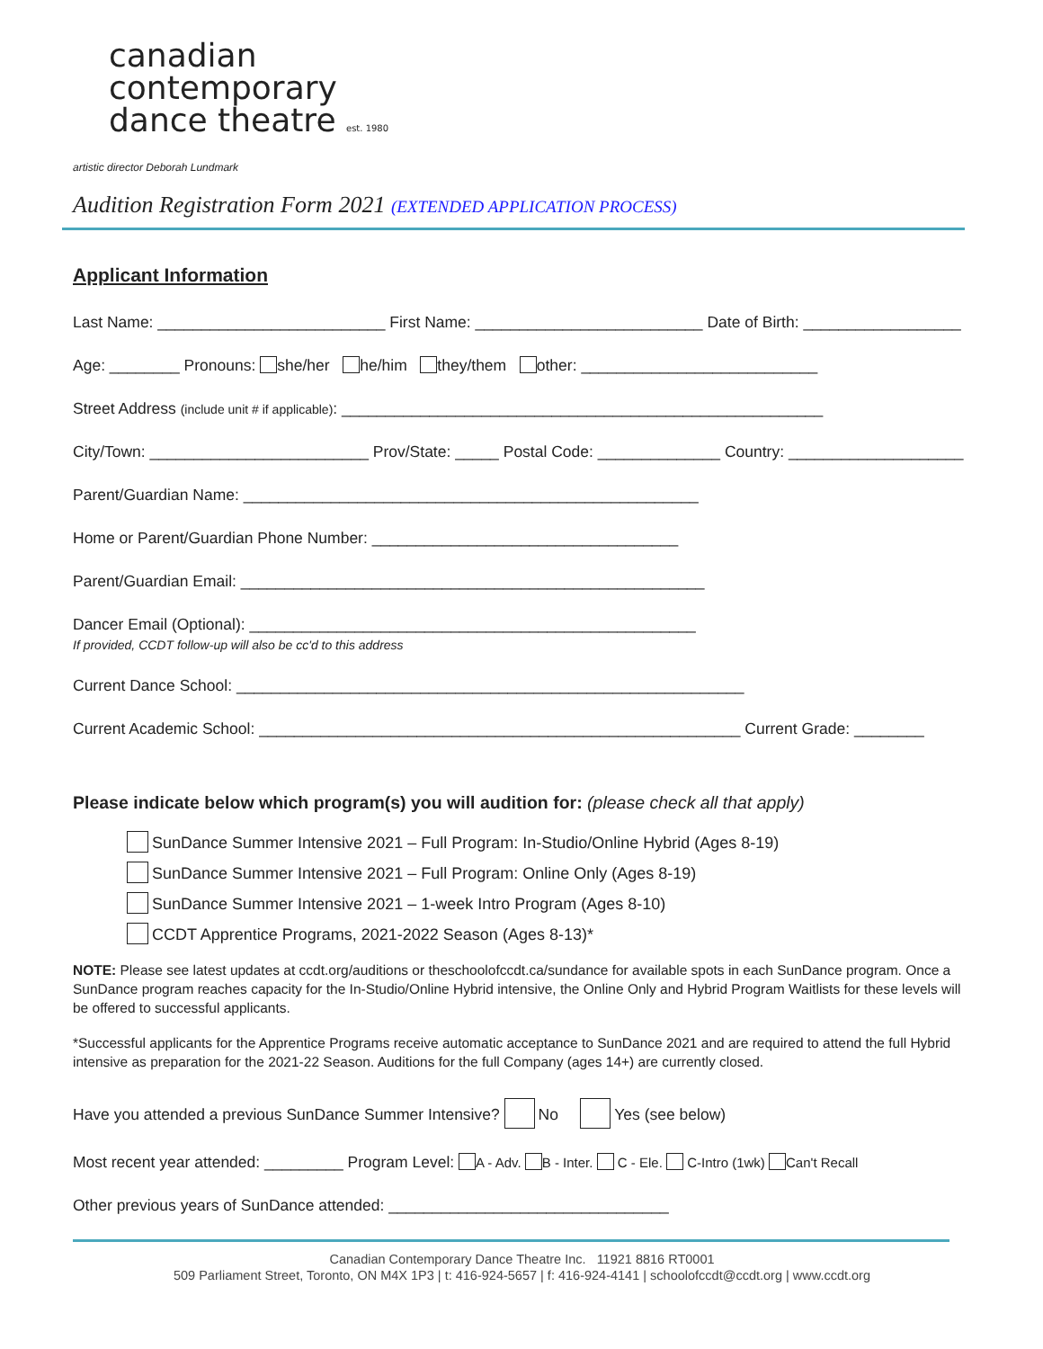canadian
contemporary
dance theatre est. 1980
artistic director Deborah Lundmark
Audition Registration Form 2021 (EXTENDED APPLICATION PROCESS)
Applicant Information
Last Name: __________________________ First Name: __________________________ Date of Birth: __________________
Age: ________ Pronouns: she/her he/him they/them other: ___________________________
Street Address (include unit # if applicable): _______________________________________________________
City/Town: _________________________ Prov/State: _____ Postal Code: ______________ Country: ____________________
Parent/Guardian Name: ____________________________________________________
Home or Parent/Guardian Phone Number: ___________________________________
Parent/Guardian Email: _____________________________________________________
Dancer Email (Optional): ___________________________________________________
If provided, CCDT follow-up will also be cc'd to this address
Current Dance School: __________________________________________________________
Current Academic School: _______________________________________________________ Current Grade: ________
Please indicate below which program(s) you will audition for: (please check all that apply)
SunDance Summer Intensive 2021 – Full Program: In-Studio/Online Hybrid (Ages 8-19)
SunDance Summer Intensive 2021 – Full Program: Online Only (Ages 8-19)
SunDance Summer Intensive 2021 – 1-week Intro Program (Ages 8-10)
CCDT Apprentice Programs, 2021-2022 Season (Ages 8-13)*
NOTE: Please see latest updates at ccdt.org/auditions or theschoolofccdt.ca/sundance for available spots in each SunDance program. Once a SunDance program reaches capacity for the In-Studio/Online Hybrid intensive, the Online Only and Hybrid Program Waitlists for these levels will be offered to successful applicants.
*Successful applicants for the Apprentice Programs receive automatic acceptance to SunDance 2021 and are required to attend the full Hybrid intensive as preparation for the 2021-22 Season. Auditions for the full Company (ages 14+) are currently closed.
Have you attended a previous SunDance Summer Intensive? No Yes (see below)
Most recent year attended: _________ Program Level: A - Adv. B - Inter. C - Ele. C-Intro (1wk) Can't Recall
Other previous years of SunDance attended: ________________________________
Canadian Contemporary Dance Theatre Inc. 11921 8816 RT0001
509 Parliament Street, Toronto, ON M4X 1P3 | t: 416-924-5657 | f: 416-924-4141 | schoolofccdt@ccdt.org | www.ccdt.org